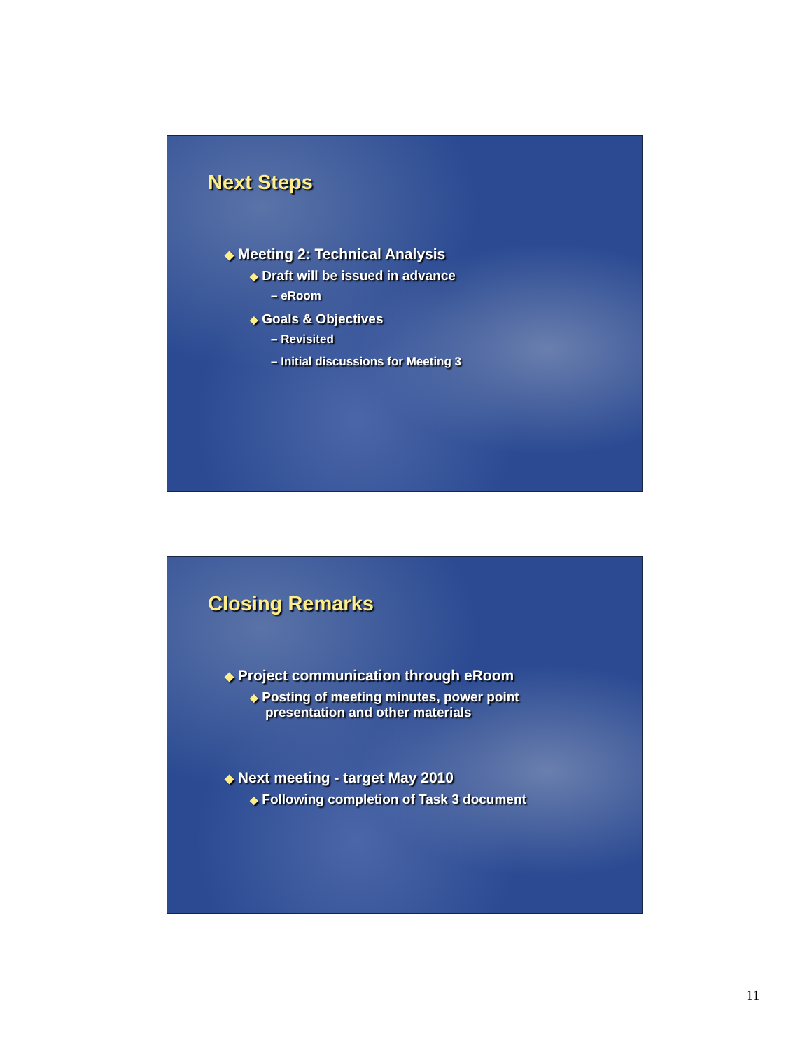Next Steps
◆ Meeting 2: Technical Analysis
◆ Draft will be issued in advance
– eRoom
◆ Goals & Objectives
– Revisited
– Initial discussions for Meeting 3
Closing Remarks
◆ Project communication through eRoom
◆ Posting of meeting minutes, power point
presentation and other materials
◆ Next meeting - target May 2010
◆ Following completion of Task 3 document
11